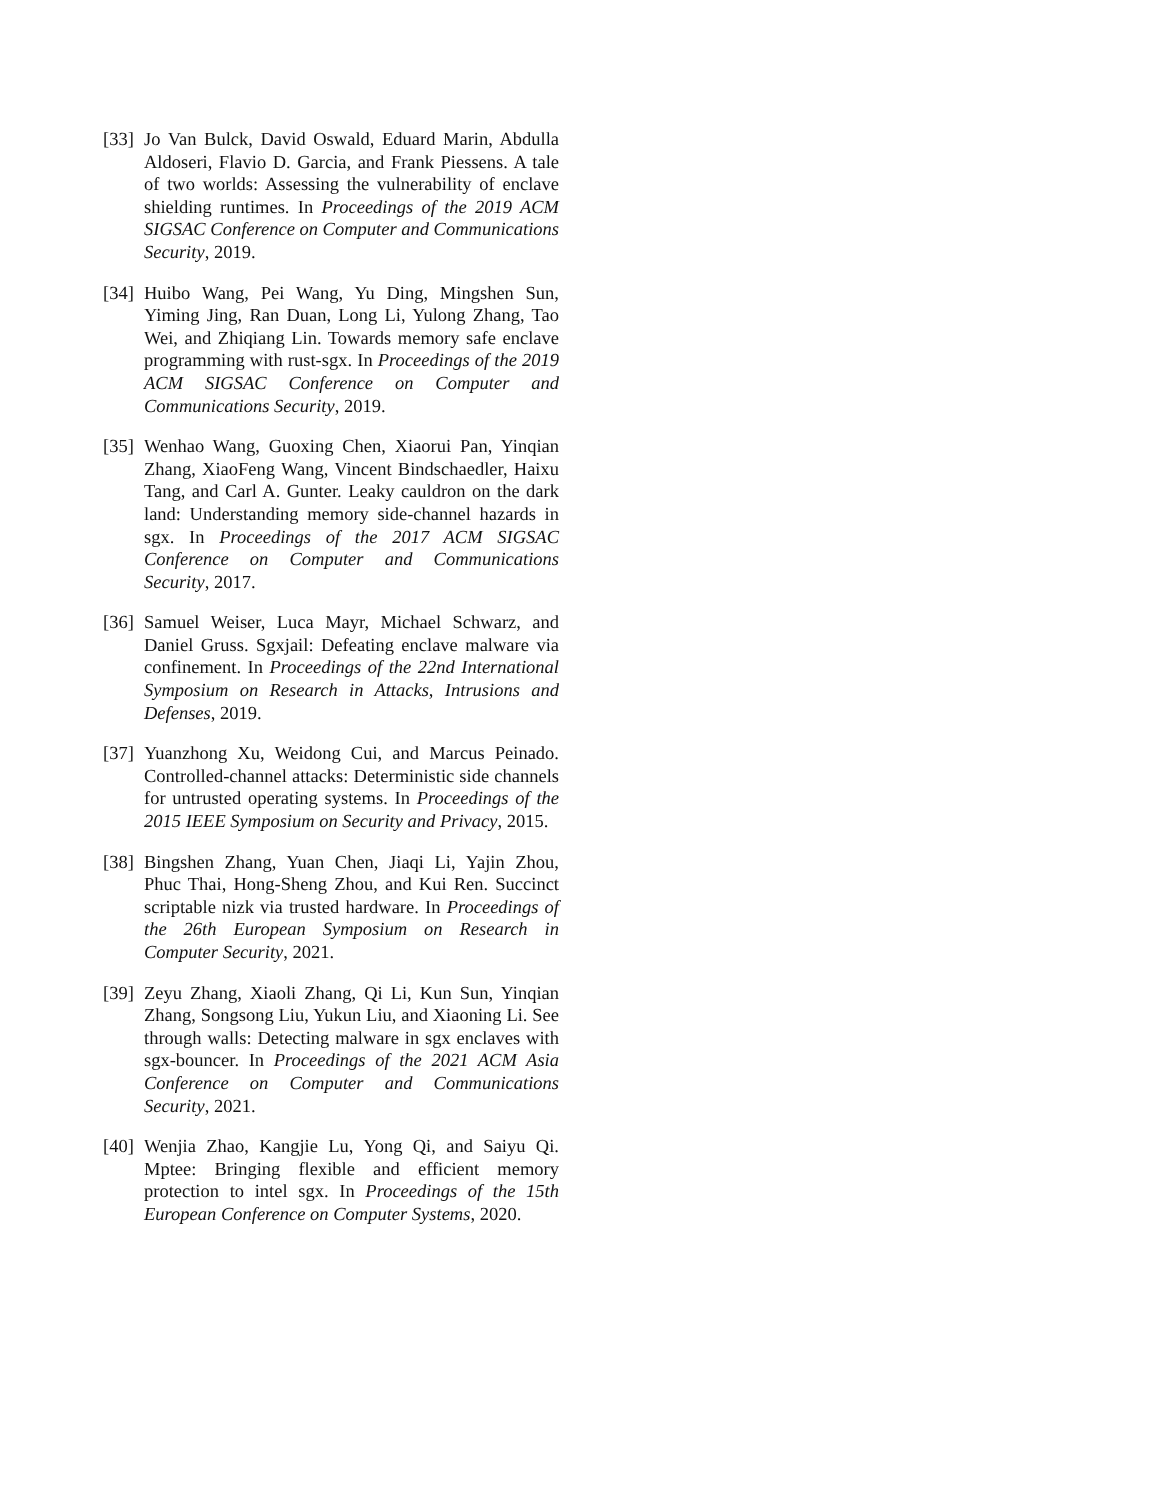[33]
Jo Van Bulck, David Oswald, Eduard Marin, Abdulla Aldoseri, Flavio D. Garcia, and Frank Piessens. A tale of two worlds: Assessing the vulnerability of enclave shielding runtimes. In Proceedings of the 2019 ACM SIGSAC Conference on Computer and Communications Security, 2019.
[34]
Huibo Wang, Pei Wang, Yu Ding, Mingshen Sun, Yiming Jing, Ran Duan, Long Li, Yulong Zhang, Tao Wei, and Zhiqiang Lin. Towards memory safe enclave programming with rust-sgx. In Proceedings of the 2019 ACM SIGSAC Conference on Computer and Communications Security, 2019.
[35]
Wenhao Wang, Guoxing Chen, Xiaorui Pan, Yinqian Zhang, XiaoFeng Wang, Vincent Bindschaedler, Haixu Tang, and Carl A. Gunter. Leaky cauldron on the dark land: Understanding memory side-channel hazards in sgx. In Proceedings of the 2017 ACM SIGSAC Conference on Computer and Communications Security, 2017.
[36]
Samuel Weiser, Luca Mayr, Michael Schwarz, and Daniel Gruss. Sgxjail: Defeating enclave malware via confinement. In Proceedings of the 22nd International Symposium on Research in Attacks, Intrusions and Defenses, 2019.
[37]
Yuanzhong Xu, Weidong Cui, and Marcus Peinado. Controlled-channel attacks: Deterministic side channels for untrusted operating systems. In Proceedings of the 2015 IEEE Symposium on Security and Privacy, 2015.
[38]
Bingshen Zhang, Yuan Chen, Jiaqi Li, Yajin Zhou, Phuc Thai, Hong-Sheng Zhou, and Kui Ren. Succinct scriptable nizk via trusted hardware. In Proceedings of the 26th European Symposium on Research in Computer Security, 2021.
[39]
Zeyu Zhang, Xiaoli Zhang, Qi Li, Kun Sun, Yinqian Zhang, Songsong Liu, Yukun Liu, and Xiaoning Li. See through walls: Detecting malware in sgx enclaves with sgx-bouncer. In Proceedings of the 2021 ACM Asia Conference on Computer and Communications Security, 2021.
[40]
Wenjia Zhao, Kangjie Lu, Yong Qi, and Saiyu Qi. Mptee: Bringing flexible and efficient memory protection to intel sgx. In Proceedings of the 15th European Conference on Computer Systems, 2020.